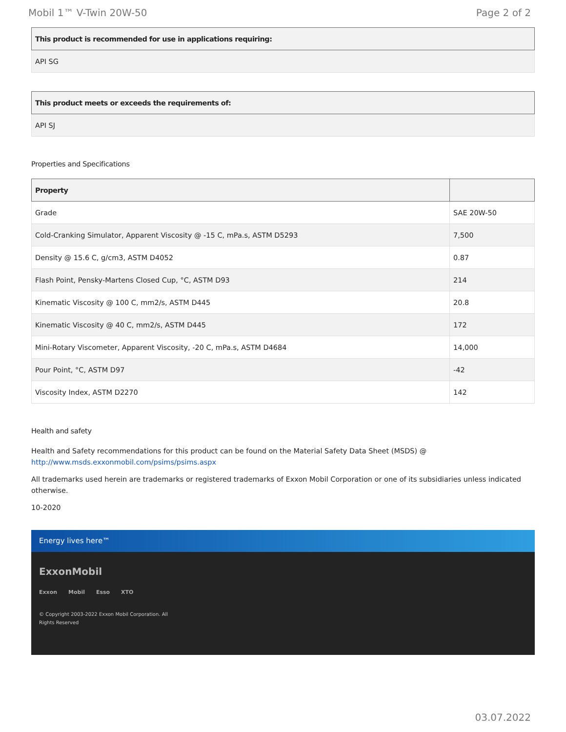Mobil 1™ V-Twin 20W-50 Page 2 of 2
| This product is recommended for use in applications requiring: |
| --- |
| API SG |
| This product meets or exceeds the requirements of: |
| --- |
| API SJ |
Properties and Specifications
| Property | |
| --- | --- |
| Grade | SAE 20W-50 |
| Cold-Cranking Simulator, Apparent Viscosity @ -15 C, mPa.s, ASTM D5293 | 7,500 |
| Density @ 15.6 C, g/cm3, ASTM D4052 | 0.87 |
| Flash Point, Pensky-Martens Closed Cup, °C, ASTM D93 | 214 |
| Kinematic Viscosity @ 100 C, mm2/s, ASTM D445 | 20.8 |
| Kinematic Viscosity @ 40 C, mm2/s, ASTM D445 | 172 |
| Mini-Rotary Viscometer, Apparent Viscosity, -20 C, mPa.s, ASTM D4684 | 14,000 |
| Pour Point, °C, ASTM D97 | -42 |
| Viscosity Index, ASTM D2270 | 142 |
Health and safety
Health and Safety recommendations for this product can be found on the Material Safety Data Sheet (MSDS) @ http://www.msds.exxonmobil.com/psims/psims.aspx
All trademarks used herein are trademarks or registered trademarks of Exxon Mobil Corporation or one of its subsidiaries unless indicated otherwise.
10-2020
Energy lives here™
ExxonMobil
Exxon Mobil Esso XTO
© Copyright 2003-2022 Exxon Mobil Corporation. All
Rights Reserved
03.07.2022